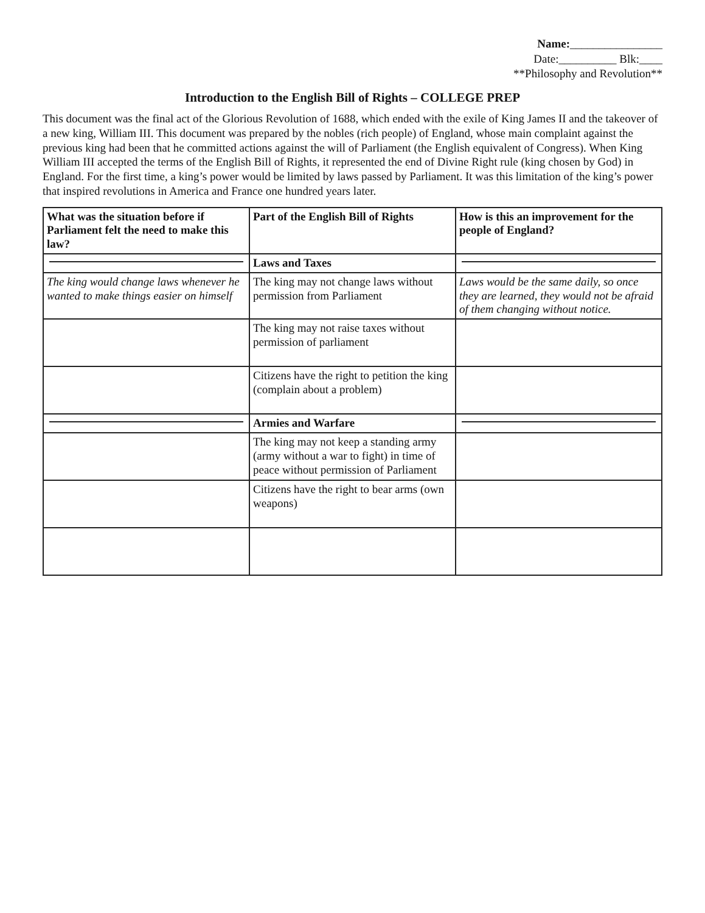Name:________________
Date:__________ Blk:____
**Philosophy and Revolution**
Introduction to the English Bill of Rights – COLLEGE PREP
This document was the final act of the Glorious Revolution of 1688, which ended with the exile of King James II and the takeover of a new king, William III. This document was prepared by the nobles (rich people) of England, whose main complaint against the previous king had been that he committed actions against the will of Parliament (the English equivalent of Congress). When King William III accepted the terms of the English Bill of Rights, it represented the end of Divine Right rule (king chosen by God) in England. For the first time, a king’s power would be limited by laws passed by Parliament. It was this limitation of the king’s power that inspired revolutions in America and France one hundred years later.
| What was the situation before if Parliament felt the need to make this law? | Part of the English Bill of Rights | How is this an improvement for the people of England? |
| --- | --- | --- |
| | Laws and Taxes | |
| The king would change laws whenever he wanted to make things easier on himself | The king may not change laws without permission from Parliament | Laws would be the same daily, so once they are learned, they would not be afraid of them changing without notice. |
| | The king may not raise taxes without permission of parliament | |
| | Citizens have the right to petition the king (complain about a problem) | |
| | Armies and Warfare | |
| | The king may not keep a standing army (army without a war to fight) in time of peace without permission of Parliament | |
| | Citizens have the right to bear arms (own weapons) | |